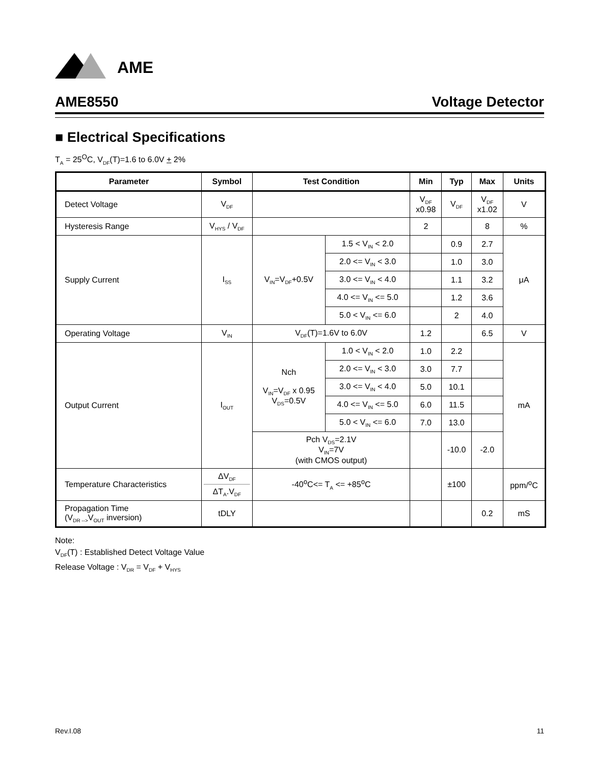AME
AME8550 Voltage Detector
■ Electrical Specifications
T<sub>A</sub> = 25<sup>O</sup>C, V<sub>DF</sub>(T)=1.6 to 6.0V + 2%
| Parameter | Symbol | Test Condition | | Min | Typ | Max | Units |
| --- | --- | --- | --- | --- | --- | --- | --- |
| Detect Voltage | V<sub>DF</sub> | | | V<sub>DF</sub> x0.98 | V<sub>DF</sub> | V<sub>DF</sub> x1.02 | V |
| Hysteresis Range | V<sub>HYS</sub> / V<sub>DF</sub> | | | 2 | | 8 | % |
| Supply Current | I<sub>SS</sub> | V<sub>IN</sub>=V<sub>DF</sub>+0.5V | 1.5 < V<sub>IN</sub> < 2.0 | | 0.9 | 2.7 | μA |
| | | | 2.0 <= V<sub>IN</sub> < 3.0 | | 1.0 | 3.0 | |
| | | | 3.0 <= V<sub>IN</sub> < 4.0 | | 1.1 | 3.2 | |
| | | | 4.0 <= V<sub>IN</sub> <= 5.0 | | 1.2 | 3.6 | |
| | | | 5.0 < V<sub>IN</sub> <= 6.0 | | 2 | 4.0 | |
| Operating Voltage | V<sub>IN</sub> | V<sub>DF</sub>(T)=1.6V to 6.0V | | 1.2 | | 6.5 | V |
| Output Current | I<sub>OUT</sub> | Nch V<sub>IN</sub>=V<sub>DF</sub> x 0.95 V<sub>DS</sub>=0.5V | 1.0 < V<sub>IN</sub> < 2.0 | 1.0 | 2.2 | | mA |
| | | | 2.0 <= V<sub>IN</sub> < 3.0 | 3.0 | 7.7 | | |
| | | | 3.0 <= V<sub>IN</sub> < 4.0 | 5.0 | 10.1 | | |
| | | | 4.0 <= V<sub>IN</sub> <= 5.0 | 6.0 | 11.5 | | |
| | | | 5.0 < V<sub>IN</sub> <= 6.0 | 7.0 | 13.0 | | |
| | | Pch V<sub>DS</sub>=2.1V V<sub>IN</sub>=7V (with CMOS output) | | | -10.0 | -2.0 | |
| Temperature Characteristics | ΔV<sub>DF</sub> ΔT<sub>A</sub>.V<sub>DF</sub> | -40<sup>o</sup>C<= T<sub>A</sub> <= +85<sup>o</sup>C | | | ±100 | | ppm/<sup>o</sup>C |
| Propagation Time (V<sub>DR --></sub>V<sub>OUT</sub> inversion) | tDLY | | | | | 0.2 | mS |
Note:
V<sub>DF</sub>(T) : Established Detect Voltage Value
Release Voltage : V<sub>DR</sub> = V<sub>DF</sub> + V<sub>HYS</sub>
Rev.I.08 11